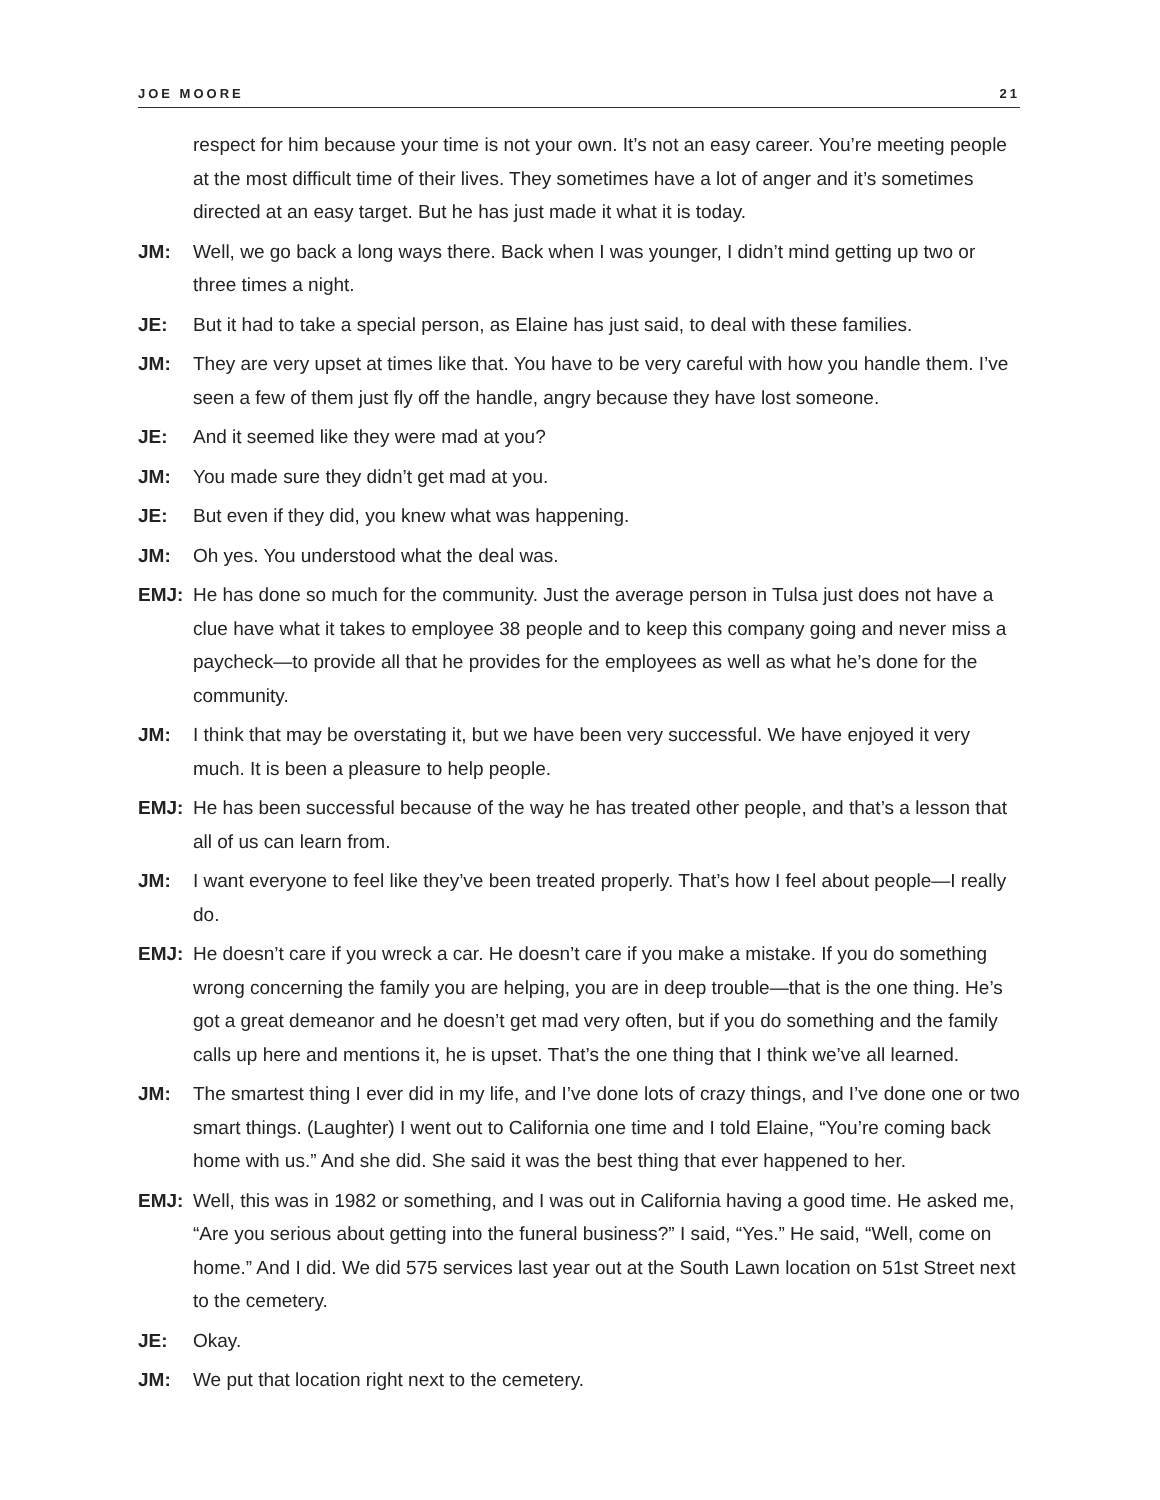JOE MOORE 21
respect for him because your time is not your own. It’s not an easy career. You’re meeting people at the most difficult time of their lives. They sometimes have a lot of anger and it’s sometimes directed at an easy target. But he has just made it what it is today.
JM: Well, we go back a long ways there. Back when I was younger, I didn’t mind getting up two or three times a night.
JE: But it had to take a special person, as Elaine has just said, to deal with these families.
JM: They are very upset at times like that. You have to be very careful with how you handle them. I’ve seen a few of them just fly off the handle, angry because they have lost someone.
JE: And it seemed like they were mad at you?
JM: You made sure they didn’t get mad at you.
JE: But even if they did, you knew what was happening.
JM: Oh yes. You understood what the deal was.
EMJ: He has done so much for the community. Just the average person in Tulsa just does not have a clue have what it takes to employee 38 people and to keep this company going and never miss a paycheck—to provide all that he provides for the employees as well as what he’s done for the community.
JM: I think that may be overstating it, but we have been very successful. We have enjoyed it very much. It is been a pleasure to help people.
EMJ: He has been successful because of the way he has treated other people, and that’s a lesson that all of us can learn from.
JM: I want everyone to feel like they’ve been treated properly. That’s how I feel about people—I really do.
EMJ: He doesn’t care if you wreck a car. He doesn’t care if you make a mistake. If you do something wrong concerning the family you are helping, you are in deep trouble—that is the one thing. He’s got a great demeanor and he doesn’t get mad very often, but if you do something and the family calls up here and mentions it, he is upset. That’s the one thing that I think we’ve all learned.
JM: The smartest thing I ever did in my life, and I’ve done lots of crazy things, and I’ve done one or two smart things. (Laughter) I went out to California one time and I told Elaine, “You’re coming back home with us.” And she did. She said it was the best thing that ever happened to her.
EMJ: Well, this was in 1982 or something, and I was out in California having a good time. He asked me, “Are you serious about getting into the funeral business?” I said, “Yes.” He said, “Well, come on home.” And I did. We did 575 services last year out at the South Lawn location on 51st Street next to the cemetery.
JE: Okay.
JM: We put that location right next to the cemetery.